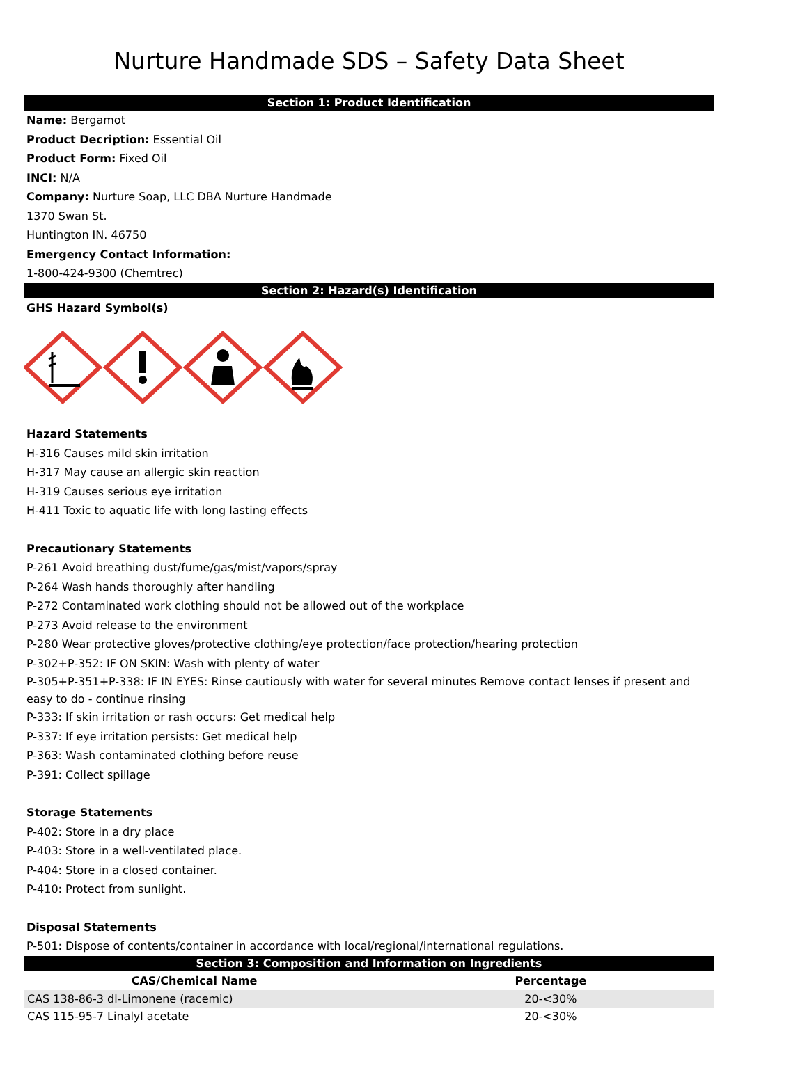Nurture Handmade SDS – Safety Data Sheet
Section 1: Product Identification
Name: Bergamot
Product Decription: Essential Oil
Product Form: Fixed Oil
INCI: N/A
Company: Nurture Soap, LLC DBA Nurture Handmade
1370 Swan St.
Huntington IN. 46750
Emergency Contact Information:
1-800-424-9300 (Chemtrec)
Section 2: Hazard(s) Identification
GHS Hazard Symbol(s)
Hazard Statements
H-316 Causes mild skin irritation
H-317 May cause an allergic skin reaction
H-319 Causes serious eye irritation
H-411 Toxic to aquatic life with long lasting effects
Precautionary Statements
P-261 Avoid breathing dust/fume/gas/mist/vapors/spray
P-264 Wash hands thoroughly after handling
P-272 Contaminated work clothing should not be allowed out of the workplace
P-273 Avoid release to the environment
P-280 Wear protective gloves/protective clothing/eye protection/face protection/hearing protection
P-302+P-352: IF ON SKIN: Wash with plenty of water
P-305+P-351+P-338: IF IN EYES: Rinse cautiously with water for several minutes Remove contact lenses if present and easy to do - continue rinsing
P-333: If skin irritation or rash occurs: Get medical help
P-337: If eye irritation persists: Get medical help
P-363: Wash contaminated clothing before reuse
P-391: Collect spillage
Storage Statements
P-402: Store in a dry place
P-403: Store in a well-ventilated place.
P-404: Store in a closed container.
P-410: Protect from sunlight.
Disposal Statements
P-501: Dispose of contents/container in accordance with local/regional/international regulations.
Section 3: Composition and Information on Ingredients
| CAS/Chemical Name | | Percentage |
| --- | --- | --- |
| CAS 138-86-3 dl-Limonene (racemic) | | 20-<30% |
| CAS 115-95-7 Linalyl acetate | | 20-<30% |